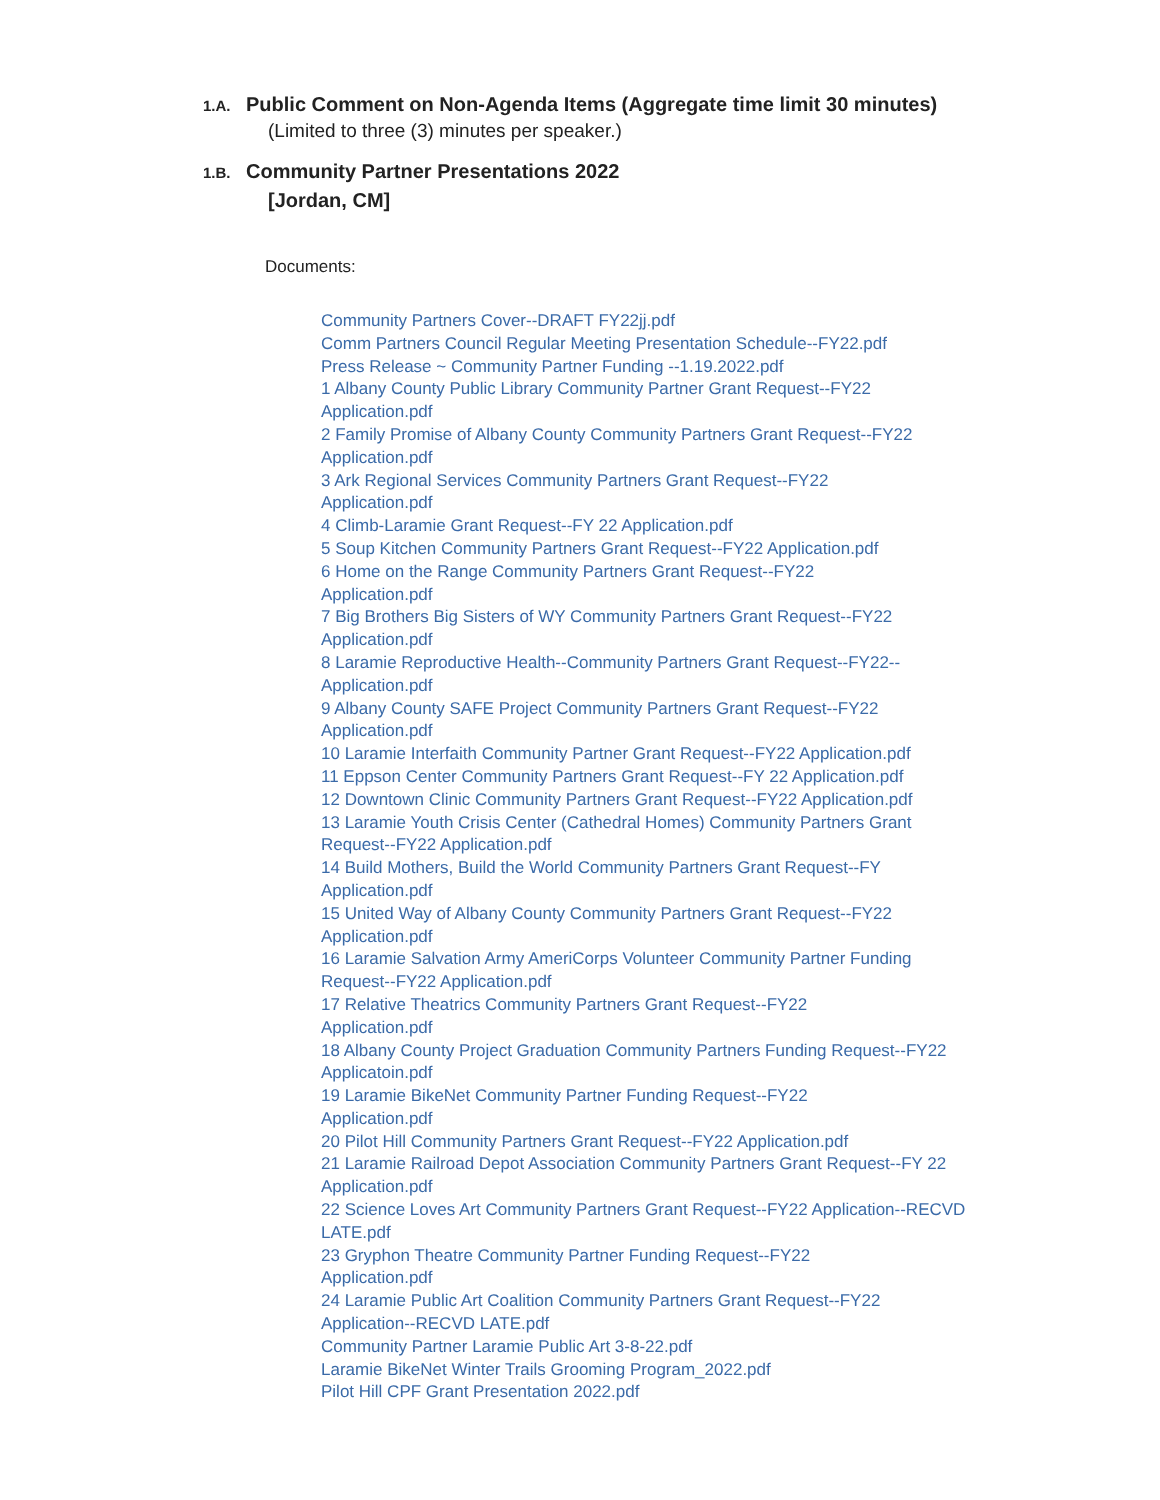1.A. Public Comment on Non-Agenda Items (Aggregate time limit 30 minutes)
(Limited to three (3) minutes per speaker.)
1.B. Community Partner Presentations 2022
[Jordan, CM]
Documents:
Community Partners Cover--DRAFT FY22jj.pdf
Comm Partners Council Regular Meeting Presentation Schedule--FY22.pdf
Press Release ~ Community Partner Funding --1.19.2022.pdf
1 Albany County Public Library Community Partner Grant Request--FY22 Application.pdf
2 Family Promise of Albany County Community Partners Grant Request--FY22 Application.pdf
3 Ark Regional Services Community Partners Grant Request--FY22
Application.pdf
4 Climb-Laramie Grant Request--FY 22 Application.pdf
5 Soup Kitchen Community Partners Grant Request--FY22 Application.pdf
6 Home on the Range Community Partners Grant Request--FY22
Application.pdf
7 Big Brothers Big Sisters of WY Community Partners Grant Request--FY22 Application.pdf
8 Laramie Reproductive Health--Community Partners Grant Request--FY22--Application.pdf
9 Albany County SAFE Project Community Partners Grant Request--FY22 Application.pdf
10 Laramie Interfaith Community Partner Grant Request--FY22 Application.pdf
11 Eppson Center Community Partners Grant Request--FY 22 Application.pdf
12 Downtown Clinic Community Partners Grant Request--FY22 Application.pdf
13 Laramie Youth Crisis Center (Cathedral Homes) Community Partners Grant Request--FY22 Application.pdf
14 Build Mothers, Build the World Community Partners Grant Request--FY Application.pdf
15 United Way of Albany County Community Partners Grant Request--FY22 Application.pdf
16 Laramie Salvation Army AmeriCorps Volunteer Community Partner Funding Request--FY22 Application.pdf
17 Relative Theatrics Community Partners Grant Request--FY22
Application.pdf
18 Albany County Project Graduation Community Partners Funding Request--FY22 Applicatoin.pdf
19 Laramie BikeNet Community Partner Funding Request--FY22
Application.pdf
20 Pilot Hill Community Partners Grant Request--FY22 Application.pdf
21 Laramie Railroad Depot Association Community Partners Grant Request--FY 22 Application.pdf
22 Science Loves Art Community Partners Grant Request--FY22 Application--RECVD LATE.pdf
23 Gryphon Theatre Community Partner Funding Request--FY22
Application.pdf
24 Laramie Public Art Coalition Community Partners Grant Request--FY22 Application--RECVD LATE.pdf
Community Partner Laramie Public Art 3-8-22.pdf
Laramie BikeNet Winter Trails Grooming Program_2022.pdf
Pilot Hill CPF Grant Presentation 2022.pdf